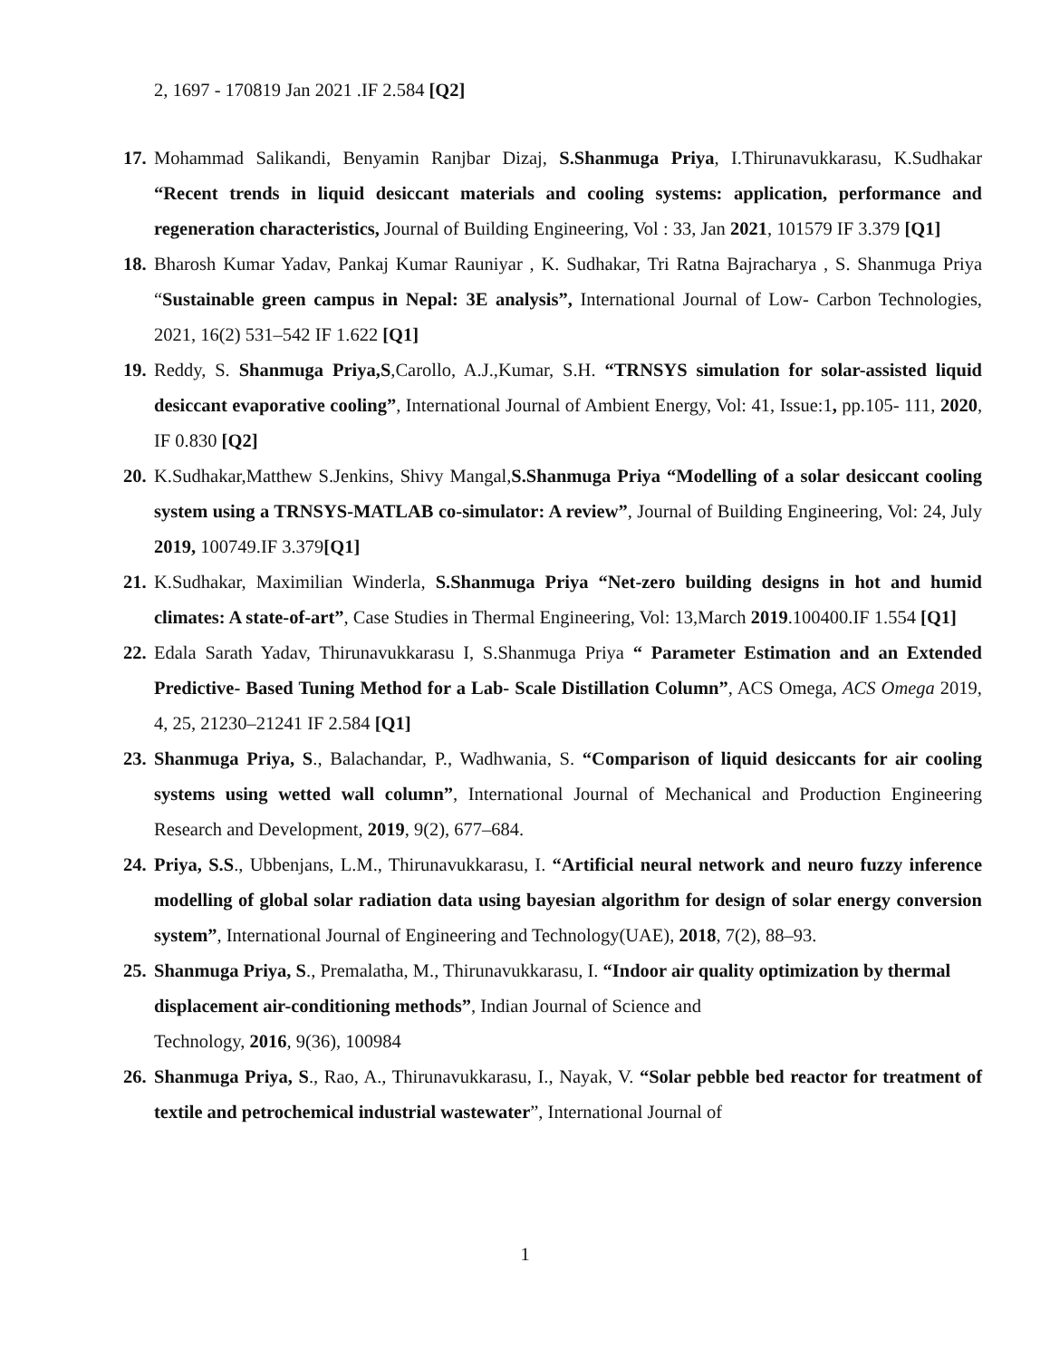2, 1697 - 170819 Jan 2021 .IF 2.584 [Q2]
17. Mohammad Salikandi, Benyamin Ranjbar Dizaj, S.Shanmuga Priya, I.Thirunavukkarasu, K.Sudhakar “Recent trends in liquid desiccant materials and cooling systems: application, performance and regeneration characteristics, Journal of Building Engineering, Vol : 33, Jan 2021, 101579 IF 3.379 [Q1]
18. Bharosh Kumar Yadav, Pankaj Kumar Rauniyar , K. Sudhakar, Tri Ratna Bajracharya , S. Shanmuga Priya “Sustainable green campus in Nepal: 3E analysis”, International Journal of Low- Carbon Technologies, 2021, 16(2) 531–542 IF 1.622 [Q1]
19. Reddy, S. Shanmuga Priya,S,Carollo, A.J.,Kumar, S.H. “TRNSYS simulation for solar-assisted liquid desiccant evaporative cooling”, International Journal of Ambient Energy, Vol: 41, Issue:1, pp.105- 111, 2020, IF 0.830 [Q2]
20. K.Sudhakar,Matthew S.Jenkins, Shivy Mangal,S.Shanmuga Priya “Modelling of a solar desiccant cooling system using a TRNSYS-MATLAB co-simulator: A review”, Journal of Building Engineering, Vol: 24, July 2019, 100749.IF 3.379[Q1]
21. K.Sudhakar, Maximilian Winderla, S.Shanmuga Priya “Net-zero building designs in hot and humid climates: A state-of-art”, Case Studies in Thermal Engineering, Vol: 13,March 2019.100400.IF 1.554 [Q1]
22. Edala Sarath Yadav, Thirunavukkarasu I, S.Shanmuga Priya “ Parameter Estimation and an Extended Predictive- Based Tuning Method for a Lab- Scale Distillation Column”, ACS Omega, ACS Omega 2019, 4, 25, 21230–21241 IF 2.584 [Q1]
23. Shanmuga Priya, S., Balachandar, P., Wadhwania, S. “Comparison of liquid desiccants for air cooling systems using wetted wall column”, International Journal of Mechanical and Production Engineering Research and Development, 2019, 9(2), 677–684.
24. Priya, S.S., Ubbenjans, L.M., Thirunavukkarasu, I. “Artificial neural network and neuro fuzzy inference modelling of global solar radiation data using bayesian algorithm for design of solar energy conversion system”, International Journal of Engineering and Technology(UAE), 2018, 7(2), 88–93.
25. Shanmuga Priya, S., Premalatha, M., Thirunavukkarasu, I. “Indoor air quality optimization by thermal displacement air-conditioning methods”, Indian Journal of Science and
Technology, 2016, 9(36), 100984
26. Shanmuga Priya, S., Rao, A., Thirunavukkarasu, I., Nayak, V. “Solar pebble bed reactor for treatment of textile and petrochemical industrial wastewater”, International Journal of
1